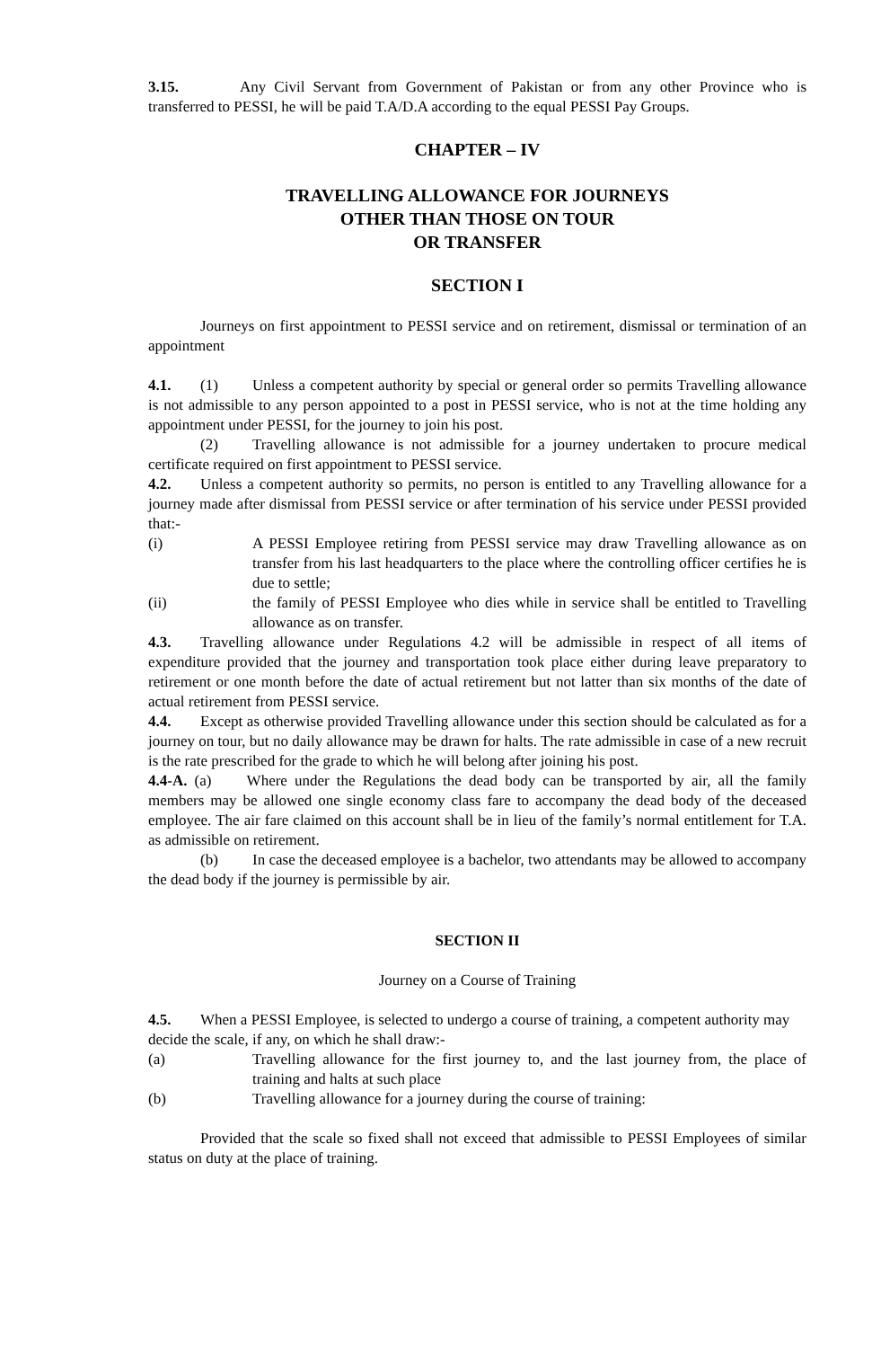3.15. Any Civil Servant from Government of Pakistan or from any other Province who is transferred to PESSI, he will be paid T.A/D.A according to the equal PESSI Pay Groups.
CHAPTER – IV
TRAVELLING ALLOWANCE FOR JOURNEYS
OTHER THAN THOSE ON TOUR
OR TRANSFER
SECTION I
Journeys on first appointment to PESSI service and on retirement, dismissal or termination of an appointment
4.1. (1) Unless a competent authority by special or general order so permits Travelling allowance is not admissible to any person appointed to a post in PESSI service, who is not at the time holding any appointment under PESSI, for the journey to join his post.
(2) Travelling allowance is not admissible for a journey undertaken to procure medical certificate required on first appointment to PESSI service.
4.2. Unless a competent authority so permits, no person is entitled to any Travelling allowance for a journey made after dismissal from PESSI service or after termination of his service under PESSI provided that:-
(i) A PESSI Employee retiring from PESSI service may draw Travelling allowance as on transfer from his last headquarters to the place where the controlling officer certifies he is due to settle;
(ii) the family of PESSI Employee who dies while in service shall be entitled to Travelling allowance as on transfer.
4.3. Travelling allowance under Regulations 4.2 will be admissible in respect of all items of expenditure provided that the journey and transportation took place either during leave preparatory to retirement or one month before the date of actual retirement but not latter than six months of the date of actual retirement from PESSI service.
4.4. Except as otherwise provided Travelling allowance under this section should be calculated as for a journey on tour, but no daily allowance may be drawn for halts. The rate admissible in case of a new recruit is the rate prescribed for the grade to which he will belong after joining his post.
4.4-A. (a) Where under the Regulations the dead body can be transported by air, all the family members may be allowed one single economy class fare to accompany the dead body of the deceased employee. The air fare claimed on this account shall be in lieu of the family’s normal entitlement for T.A. as admissible on retirement.
(b) In case the deceased employee is a bachelor, two attendants may be allowed to accompany the dead body if the journey is permissible by air.
SECTION II
Journey on a Course of Training
4.5. When a PESSI Employee, is selected to undergo a course of training, a competent authority may decide the scale, if any, on which he shall draw:-
(a) Travelling allowance for the first journey to, and the last journey from, the place of training and halts at such place
(b) Travelling allowance for a journey during the course of training:
Provided that the scale so fixed shall not exceed that admissible to PESSI Employees of similar status on duty at the place of training.